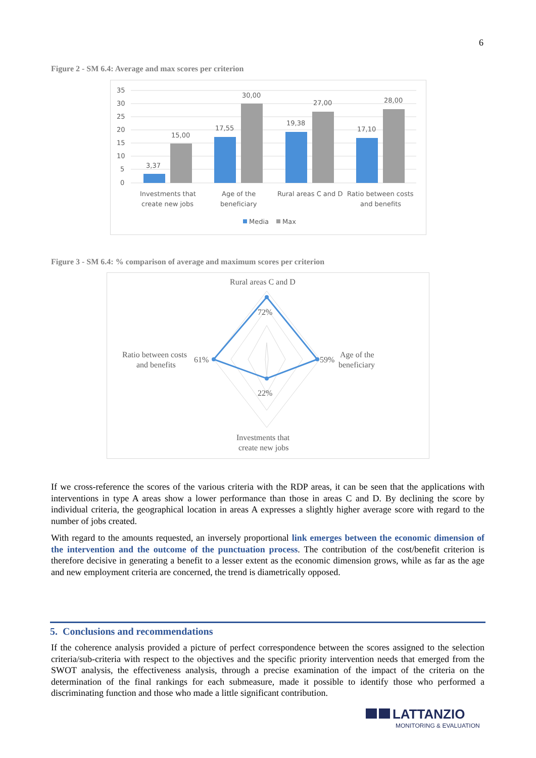6
Figure 2 - SM 6.4: Average and max scores per criterion
35
30
25
20
15
10
5
0
3,37
15,00
17,55
30,00
19,38
27,00
17,10
28,00
Investments that
create new jobs
Age of the
beneficiary
Rural areas C and D
Ratio between costs
and benefits
Media
Max
Figure 3 - SM 6.4: % comparison of average and maximum scores per criterion
Rural areas C and D
72%
59%
Age of the
beneficiary
22%
61%
Ratio between costs
and benefits
Investments that
create new jobs
If we cross-reference the scores of the various criteria with the RDP areas, it can be seen that the applications with interventions in type A areas show a lower performance than those in areas C and D. By declining the score by individual criteria, the geographical location in areas A expresses a slightly higher average score with regard to the number of jobs created.
With regard to the amounts requested, an inversely proportional link emerges between the economic dimension of the intervention and the outcome of the punctuation process. The contribution of the cost/benefit criterion is therefore decisive in generating a benefit to a lesser extent as the economic dimension grows, while as far as the age and new employment criteria are concerned, the trend is diametrically opposed.
5. Conclusions and recommendations
If the coherence analysis provided a picture of perfect correspondence between the scores assigned to the selection criteria/sub-criteria with respect to the objectives and the specific priority intervention needs that emerged from the SWOT analysis, the effectiveness analysis, through a precise examination of the impact of the criteria on the determination of the final rankings for each submeasure, made it possible to identify those who performed a discriminating function and those who made a little significant contribution.
LATTANZIO
MONITORING & EVALUATION